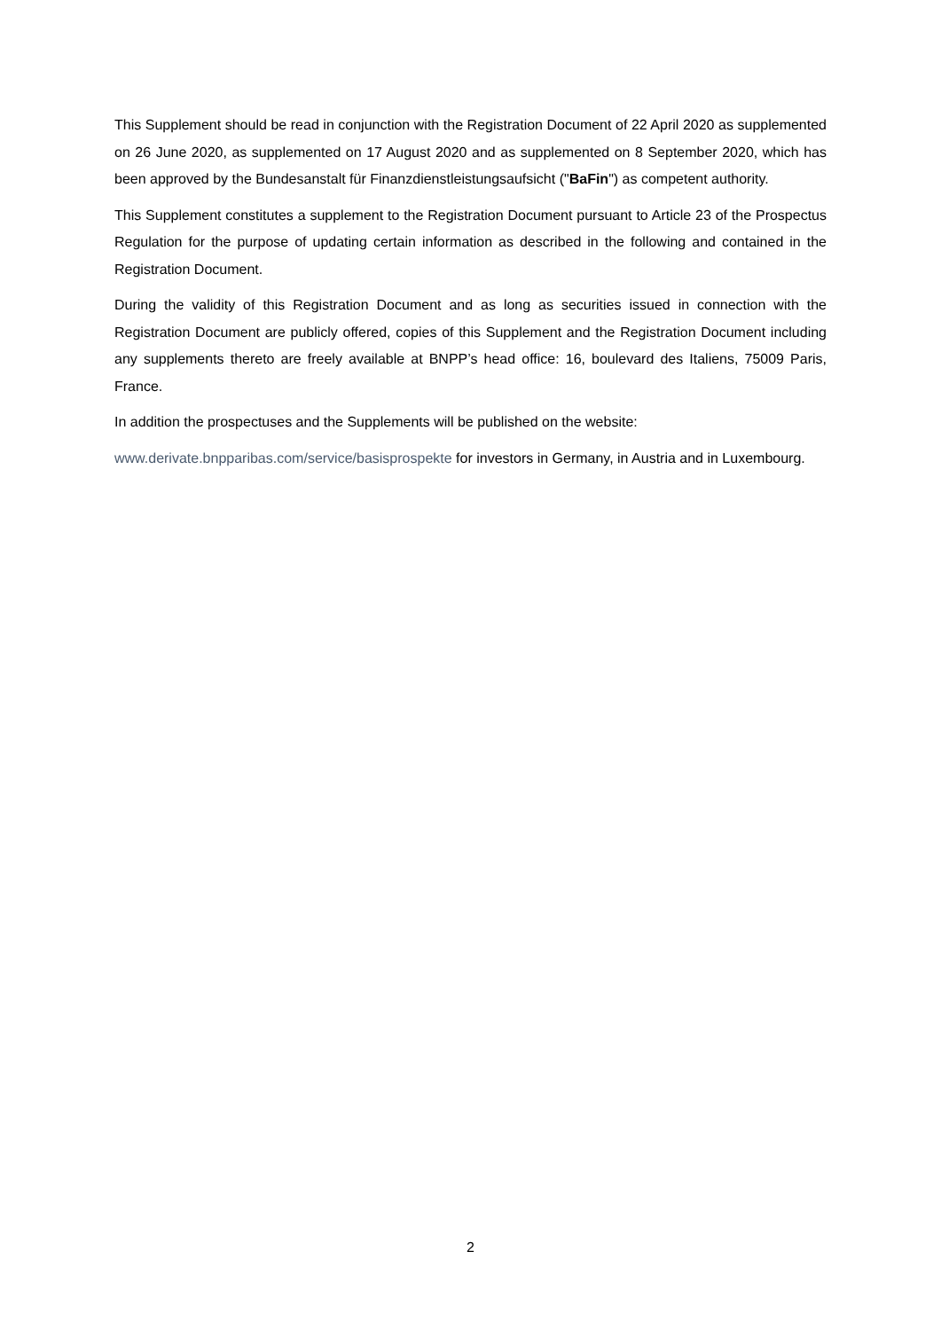This Supplement should be read in conjunction with the Registration Document of 22 April 2020 as supplemented on 26 June 2020, as supplemented on 17 August 2020 and as supplemented on 8 September 2020, which has been approved by the Bundesanstalt für Finanzdienstleistungsaufsicht ("BaFin") as competent authority.
This Supplement constitutes a supplement to the Registration Document pursuant to Article 23 of the Prospectus Regulation for the purpose of updating certain information as described in the following and contained in the Registration Document.
During the validity of this Registration Document and as long as securities issued in connection with the Registration Document are publicly offered, copies of this Supplement and the Registration Document including any supplements thereto are freely available at BNPP’s head office: 16, boulevard des Italiens, 75009 Paris, France.
In addition the prospectuses and the Supplements will be published on the website:
www.derivate.bnpparibas.com/service/basisprospekte for investors in Germany, in Austria and in Luxembourg.
2